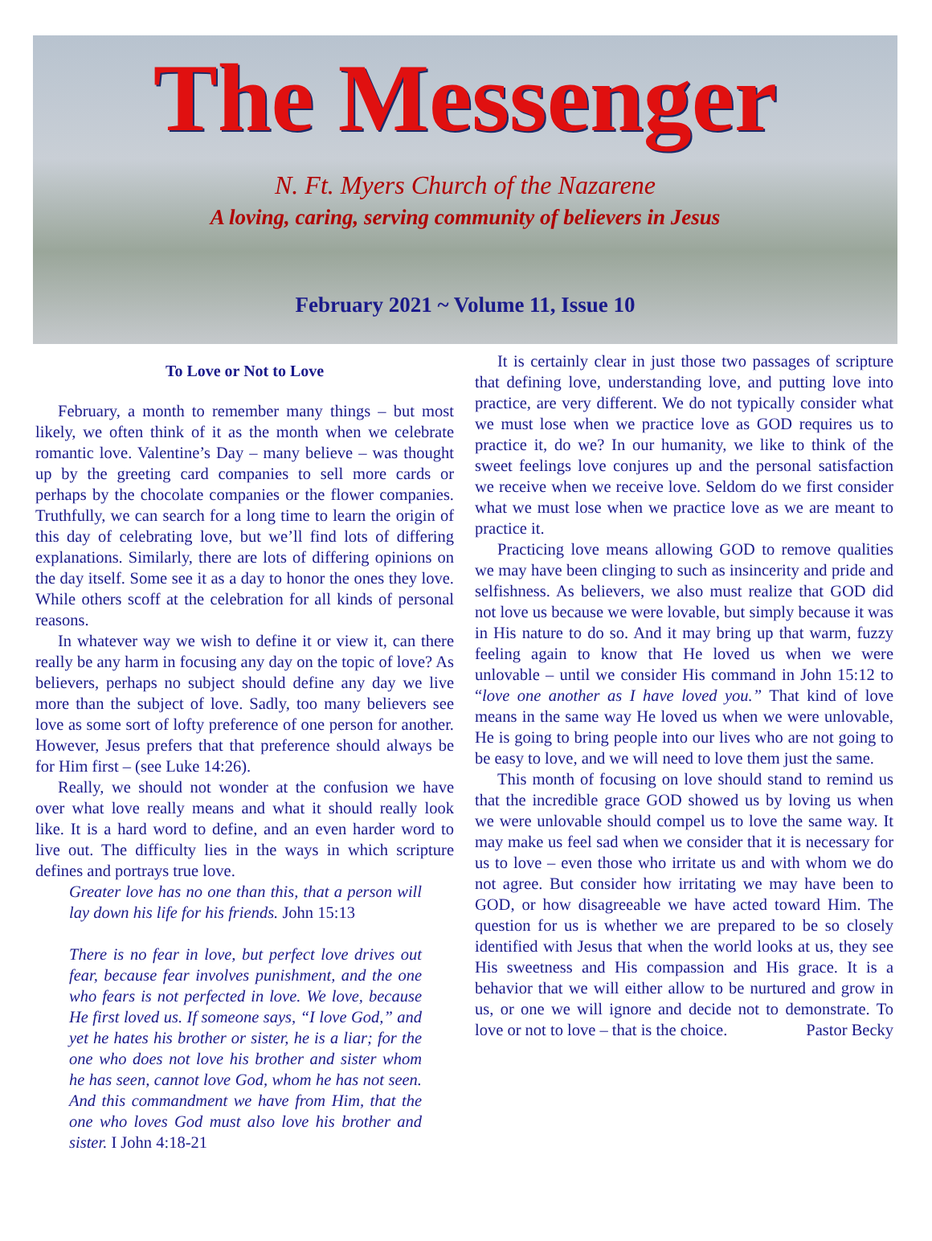The Messenger
N. Ft. Myers Church of the Nazarene
A loving, caring, serving community of believers in Jesus
February 2021 ~ Volume 11, Issue 10
To Love or Not to Love
February, a month to remember many things – but most likely, we often think of it as the month when we celebrate romantic love. Valentine’s Day – many believe – was thought up by the greeting card companies to sell more cards or perhaps by the chocolate companies or the flower companies. Truthfully, we can search for a long time to learn the origin of this day of celebrating love, but we’ll find lots of differing explanations. Similarly, there are lots of differing opinions on the day itself. Some see it as a day to honor the ones they love. While others scoff at the celebration for all kinds of personal reasons.
In whatever way we wish to define it or view it, can there really be any harm in focusing any day on the topic of love? As believers, perhaps no subject should define any day we live more than the subject of love. Sadly, too many believers see love as some sort of lofty preference of one person for another. However, Jesus prefers that that preference should always be for Him first – (see Luke 14:26).
Really, we should not wonder at the confusion we have over what love really means and what it should really look like. It is a hard word to define, and an even harder word to live out. The difficulty lies in the ways in which scripture defines and portrays true love.
Greater love has no one than this, that a person will lay down his life for his friends. John 15:13
There is no fear in love, but perfect love drives out fear, because fear involves punishment, and the one who fears is not perfected in love. We love, because He first loved us. If someone says, “I love God,” and yet he hates his brother or sister, he is a liar; for the one who does not love his brother and sister whom he has seen, cannot love God, whom he has not seen. And this commandment we have from Him, that the one who loves God must also love his brother and sister. I John 4:18-21
It is certainly clear in just those two passages of scripture that defining love, understanding love, and putting love into practice, are very different. We do not typically consider what we must lose when we practice love as GOD requires us to practice it, do we? In our humanity, we like to think of the sweet feelings love conjures up and the personal satisfaction we receive when we receive love. Seldom do we first consider what we must lose when we practice love as we are meant to practice it.
Practicing love means allowing GOD to remove qualities we may have been clinging to such as insincerity and pride and selfishness. As believers, we also must realize that GOD did not love us because we were lovable, but simply because it was in His nature to do so. And it may bring up that warm, fuzzy feeling again to know that He loved us when we were unlovable – until we consider His command in John 15:12 to “love one another as I have loved you.” That kind of love means in the same way He loved us when we were unlovable, He is going to bring people into our lives who are not going to be easy to love, and we will need to love them just the same.
This month of focusing on love should stand to remind us that the incredible grace GOD showed us by loving us when we were unlovable should compel us to love the same way. It may make us feel sad when we consider that it is necessary for us to love – even those who irritate us and with whom we do not agree. But consider how irritating we may have been to GOD, or how disagreeable we have acted toward Him. The question for us is whether we are prepared to be so closely identified with Jesus that when the world looks at us, they see His sweetness and His compassion and His grace. It is a behavior that we will either allow to be nurtured and grow in us, or one we will ignore and decide not to demonstrate. To love or not to love – that is the choice. Pastor Becky